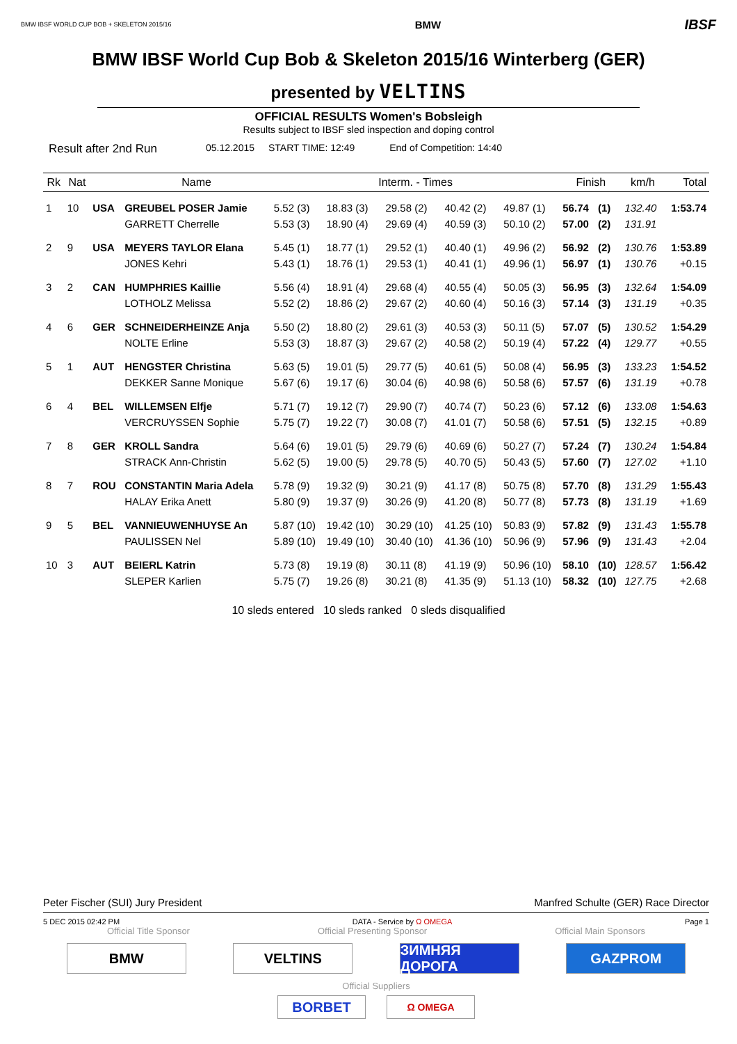BMW IBSF WORLD CUP BOB + SKELETON 2015/16 BMW IBSF
BMW IBSF World Cup Bob & Skeleton 2015/16 Winterberg (GER)
presented by VELTINS
OFFICIAL RESULTS Women's Bobsleigh
Results subject to IBSF sled inspection and doping control
Result after 2nd Run 05.12.2015 START TIME: 12:49 End of Competition: 14:40
| Rk | Nat | | Name | Interm. - Times | | | | | Finish | | km/h | Total |
| --- | --- | --- | --- | --- | --- | --- | --- | --- | --- | --- | --- | --- |
| 1 | 10 | USA | GREUBEL POSER Jamie | 5.52 (3) | 18.83 (3) | 29.58 (2) | 40.42 (2) | 49.87 (1) | 56.74 | (1) | 132.40 | 1:53.74 |
| | | | GARRETT Cherrelle | 5.53 (3) | 18.90 (4) | 29.69 (4) | 40.59 (3) | 50.10 (2) | 57.00 | (2) | 131.91 | |
| 2 | 9 | USA | MEYERS TAYLOR Elana | 5.45 (1) | 18.77 (1) | 29.52 (1) | 40.40 (1) | 49.96 (2) | 56.92 | (2) | 130.76 | 1:53.89 |
| | | | JONES Kehri | 5.43 (1) | 18.76 (1) | 29.53 (1) | 40.41 (1) | 49.96 (1) | 56.97 | (1) | 130.76 | +0.15 |
| 3 | 2 | CAN | HUMPHRIES Kaillie | 5.56 (4) | 18.91 (4) | 29.68 (4) | 40.55 (4) | 50.05 (3) | 56.95 | (3) | 132.64 | 1:54.09 |
| | | | LOTHOLZ Melissa | 5.52 (2) | 18.86 (2) | 29.67 (2) | 40.60 (4) | 50.16 (3) | 57.14 | (3) | 131.19 | +0.35 |
| 4 | 6 | GER | SCHNEIDERHEINZE Anja | 5.50 (2) | 18.80 (2) | 29.61 (3) | 40.53 (3) | 50.11 (5) | 57.07 | (5) | 130.52 | 1:54.29 |
| | | | NOLTE Erline | 5.53 (3) | 18.87 (3) | 29.67 (2) | 40.58 (2) | 50.19 (4) | 57.22 | (4) | 129.77 | +0.55 |
| 5 | 1 | AUT | HENGSTER Christina | 5.63 (5) | 19.01 (5) | 29.77 (5) | 40.61 (5) | 50.08 (4) | 56.95 | (3) | 133.23 | 1:54.52 |
| | | | DEKKER Sanne Monique | 5.67 (6) | 19.17 (6) | 30.04 (6) | 40.98 (6) | 50.58 (6) | 57.57 | (6) | 131.19 | +0.78 |
| 6 | 4 | BEL | WILLEMSEN Elfje | 5.71 (7) | 19.12 (7) | 29.90 (7) | 40.74 (7) | 50.23 (6) | 57.12 | (6) | 133.08 | 1:54.63 |
| | | | VERCRUYSSEN Sophie | 5.75 (7) | 19.22 (7) | 30.08 (7) | 41.01 (7) | 50.58 (6) | 57.51 | (5) | 132.15 | +0.89 |
| 7 | 8 | GER | KROLL Sandra | 5.64 (6) | 19.01 (5) | 29.79 (6) | 40.69 (6) | 50.27 (7) | 57.24 | (7) | 130.24 | 1:54.84 |
| | | | STRACK Ann-Christin | 5.62 (5) | 19.00 (5) | 29.78 (5) | 40.70 (5) | 50.43 (5) | 57.60 | (7) | 127.02 | +1.10 |
| 8 | 7 | ROU | CONSTANTIN Maria Adela | 5.78 (9) | 19.32 (9) | 30.21 (9) | 41.17 (8) | 50.75 (8) | 57.70 | (8) | 131.29 | 1:55.43 |
| | | | HALAY Erika Anett | 5.80 (9) | 19.37 (9) | 30.26 (9) | 41.20 (8) | 50.77 (8) | 57.73 | (8) | 131.19 | +1.69 |
| 9 | 5 | BEL | VANNIEUWENHUYSE An | 5.87 (10) | 19.42 (10) | 30.29 (10) | 41.25 (10) | 50.83 (9) | 57.82 | (9) | 131.43 | 1:55.78 |
| | | | PAULISSEN Nel | 5.89 (10) | 19.49 (10) | 30.40 (10) | 41.36 (10) | 50.96 (9) | 57.96 | (9) | 131.43 | +2.04 |
| 10 | 3 | AUT | BEIERL Katrin | 5.73 (8) | 19.19 (8) | 30.11 (8) | 41.19 (9) | 50.96 (10) | 58.10 | (10) | 128.57 | 1:56.42 |
| | | | SLEPER Karlien | 5.75 (7) | 19.26 (8) | 30.21 (8) | 41.35 (9) | 51.13 (10) | 58.32 | (10) | 127.75 | +2.68 |
10 sleds entered 10 sleds ranked 0 sleds disqualified
Peter Fischer (SUI) Jury President Manfred Schulte (GER) Race Director
5 DEC 2015 02:42 PM DATA - Service by Ω OMEGA Page 1
Official Title Sponsor Official Presenting Sponsor Official Main Sponsors
BMW VELTINS ЗИМНЯЯ ДОРОГА GAZPROM
Official Suppliers
BORBET
Ω OMEGA